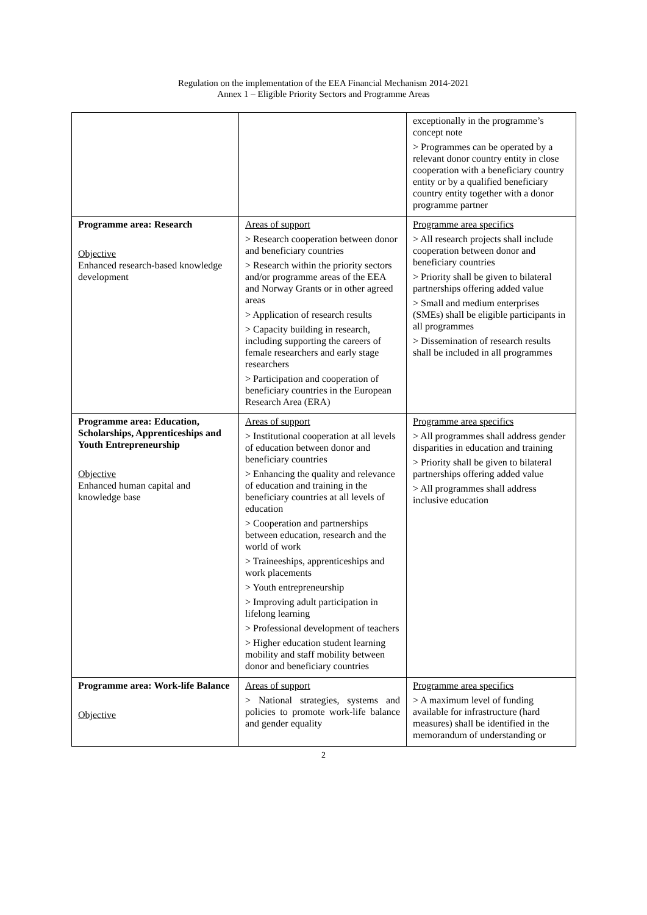Regulation on the implementation of the EEA Financial Mechanism 2014-2021
Annex 1 – Eligible Priority Sectors and Programme Areas
| | | exceptionally in the programme’s concept note > Programmes can be operated by a relevant donor country entity in close cooperation with a beneficiary country entity or by a qualified beneficiary country entity together with a donor programme partner |
| Programme area: Research Objective Enhanced research-based knowledge development | Areas of support > Research cooperation between donor and beneficiary countries > Research within the priority sectors and/or programme areas of the EEA and Norway Grants or in other agreed areas > Application of research results > Capacity building in research, including supporting the careers of female researchers and early stage researchers > Participation and cooperation of beneficiary countries in the European Research Area (ERA) | Programme area specifics > All research projects shall include cooperation between donor and beneficiary countries > Priority shall be given to bilateral partnerships offering added value > Small and medium enterprises (SMEs) shall be eligible participants in all programmes > Dissemination of research results shall be included in all programmes |
| Programme area: Education, Scholarships, Apprenticeships and Youth Entrepreneurship Objective Enhanced human capital and knowledge base | Areas of support > Institutional cooperation at all levels of education between donor and beneficiary countries > Enhancing the quality and relevance of education and training in the beneficiary countries at all levels of education > Cooperation and partnerships between education, research and the world of work > Traineeships, apprenticeships and work placements > Youth entrepreneurship > Improving adult participation in lifelong learning > Professional development of teachers > Higher education student learning mobility and staff mobility between donor and beneficiary countries | Programme area specifics > All programmes shall address gender disparities in education and training > Priority shall be given to bilateral partnerships offering added value > All programmes shall address inclusive education |
| Programme area: Work-life Balance Objective | Areas of support > National strategies, systems and policies to promote work-life balance and gender equality | Programme area specifics > A maximum level of funding available for infrastructure (hard measures) shall be identified in the memorandum of understanding or |
2